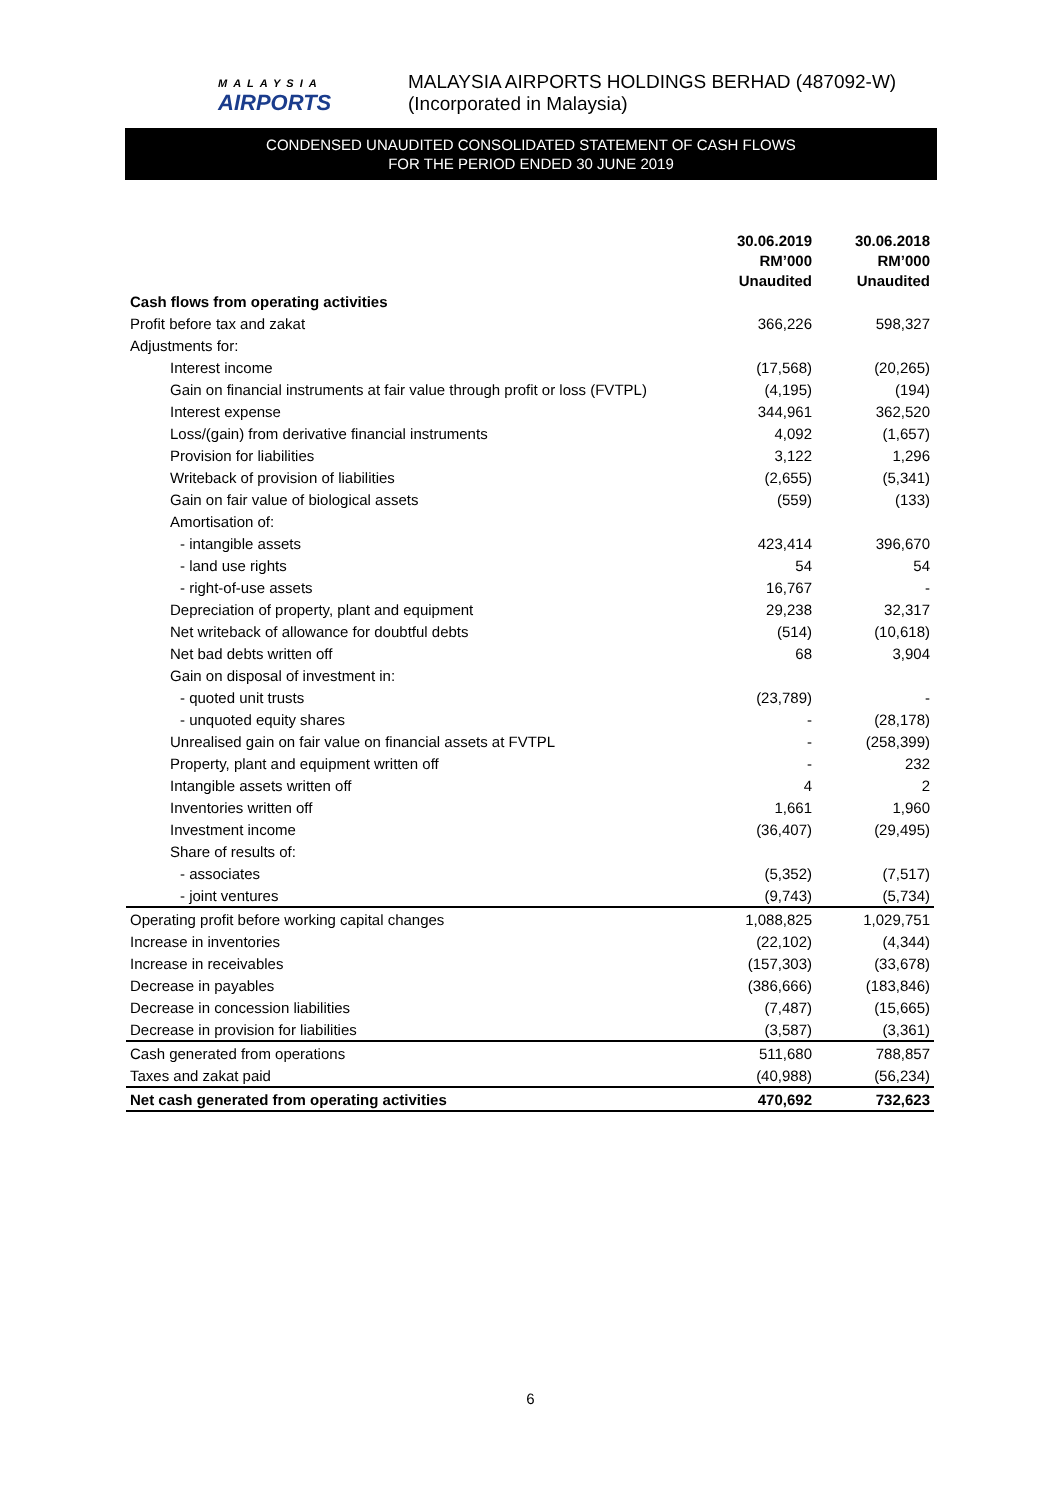MALAYSIA
AIRPORTS
MALAYSIA AIRPORTS HOLDINGS BERHAD (487092-W)
(Incorporated in Malaysia)
CONDENSED UNAUDITED CONSOLIDATED STATEMENT OF CASH FLOWS
FOR THE PERIOD ENDED 30 JUNE 2019
| | 30.06.2019 | 30.06.2018 |
| --- | --- | --- |
| | RM’000 | RM’000 |
| | Unaudited | Unaudited |
| Cash flows from operating activities | | |
| Profit before tax and zakat | 366,226 | 598,327 |
| Adjustments for: | | |
| Interest income | (17,568) | (20,265) |
| Gain on financial instruments at fair value through profit or loss (FVTPL) | (4,195) | (194) |
| Interest expense | 344,961 | 362,520 |
| Loss/(gain) from derivative financial instruments | 4,092 | (1,657) |
| Provision for liabilities | 3,122 | 1,296 |
| Writeback of provision of liabilities | (2,655) | (5,341) |
| Gain on fair value of biological assets | (559) | (133) |
| Amortisation of: | | |
| - intangible assets | 423,414 | 396,670 |
| - land use rights | 54 | 54 |
| - right-of-use assets | 16,767 | - |
| Depreciation of property, plant and equipment | 29,238 | 32,317 |
| Net writeback of allowance for doubtful debts | (514) | (10,618) |
| Net bad debts written off | 68 | 3,904 |
| Gain on disposal of investment in: | | |
| - quoted unit trusts | (23,789) | - |
| - unquoted equity shares | - | (28,178) |
| Unrealised gain on fair value on financial assets at FVTPL | - | (258,399) |
| Property, plant and equipment written off | - | 232 |
| Intangible assets written off | 4 | 2 |
| Inventories written off | 1,661 | 1,960 |
| Investment income | (36,407) | (29,495) |
| Share of results of: | | |
| - associates | (5,352) | (7,517) |
| - joint ventures | (9,743) | (5,734) |
| Operating profit before working capital changes | 1,088,825 | 1,029,751 |
| Increase in inventories | (22,102) | (4,344) |
| Increase in receivables | (157,303) | (33,678) |
| Decrease in payables | (386,666) | (183,846) |
| Decrease in concession liabilities | (7,487) | (15,665) |
| Decrease in provision for liabilities | (3,587) | (3,361) |
| Cash generated from operations | 511,680 | 788,857 |
| Taxes and zakat paid | (40,988) | (56,234) |
| Net cash generated from operating activities | 470,692 | 732,623 |
6